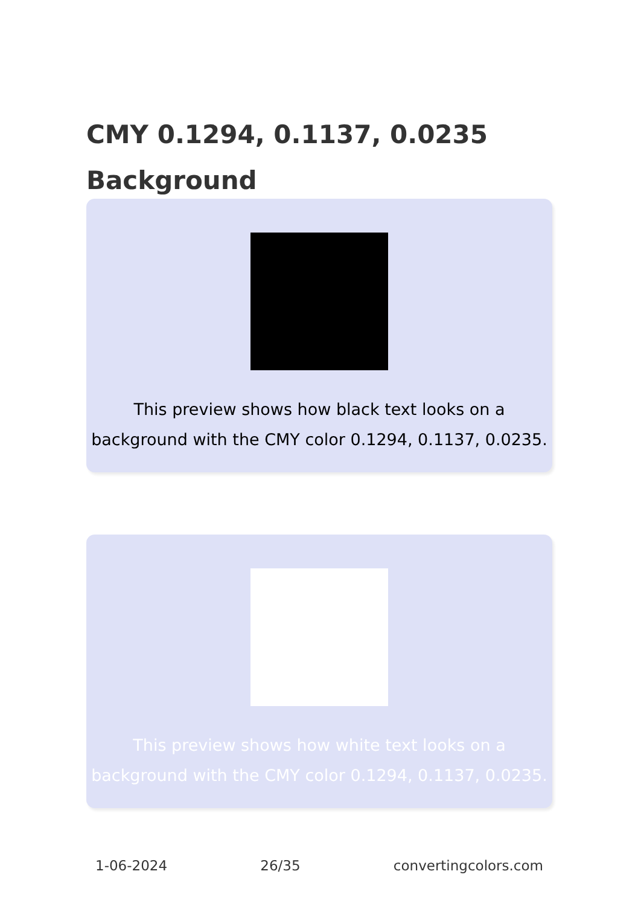CMY 0.1294, 0.1137, 0.0235 Background
This preview shows how black text looks on a background with the CMY color 0.1294, 0.1137, 0.0235.
This preview shows how white text looks on a background with the CMY color 0.1294, 0.1137, 0.0235.
1-06-2024 26/35 convertingcolors.com